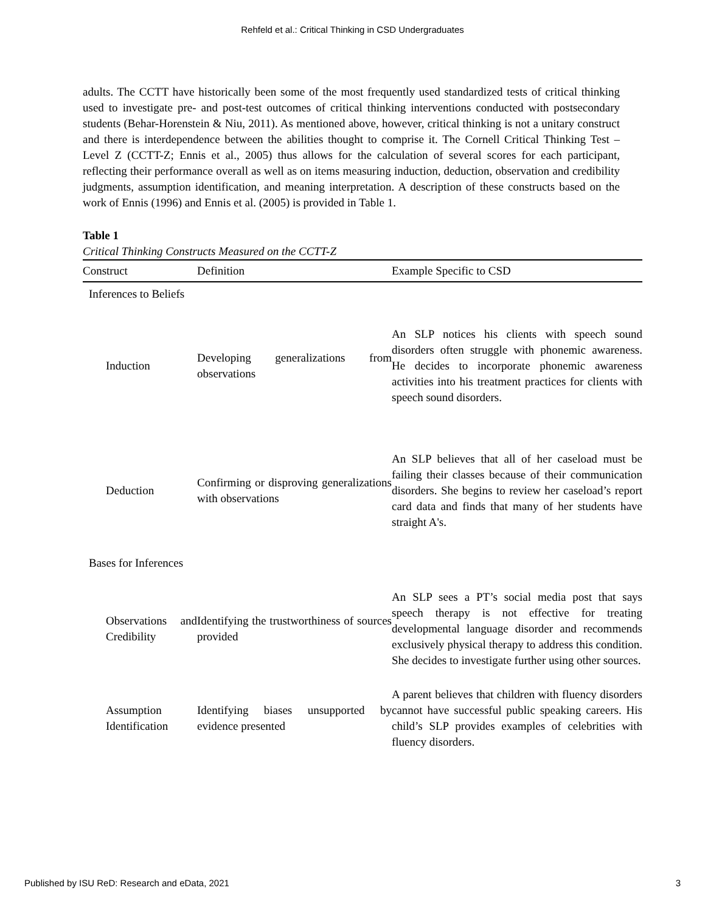Rehfeld et al.: Critical Thinking in CSD Undergraduates
adults. The CCTT have historically been some of the most frequently used standardized tests of critical thinking used to investigate pre- and post-test outcomes of critical thinking interventions conducted with postsecondary students (Behar-Horenstein & Niu, 2011). As mentioned above, however, critical thinking is not a unitary construct and there is interdependence between the abilities thought to comprise it. The Cornell Critical Thinking Test – Level Z (CCTT-Z; Ennis et al., 2005) thus allows for the calculation of several scores for each participant, reflecting their performance overall as well as on items measuring induction, deduction, observation and credibility judgments, assumption identification, and meaning interpretation. A description of these constructs based on the work of Ennis (1996) and Ennis et al. (2005) is provided in Table 1.
Table 1
Critical Thinking Constructs Measured on the CCTT-Z
| Construct | Definition | Example Specific to CSD |
| --- | --- | --- |
| Inferences to Beliefs | | |
| Induction | Developing generalizations from observations | An SLP notices his clients with speech sound disorders often struggle with phonemic awareness. He decides to incorporate phonemic awareness activities into his treatment practices for clients with speech sound disorders. |
| Deduction | Confirming or disproving generalizations with observations | An SLP believes that all of her caseload must be failing their classes because of their communication disorders. She begins to review her caseload’s report card data and finds that many of her students have straight A's. |
| Bases for Inferences | | |
| Observations and Credibility | Identifying the trustworthiness of sources provided | An SLP sees a PT’s social media post that says speech therapy is not effective for treating developmental language disorder and recommends exclusively physical therapy to address this condition. She decides to investigate further using other sources. |
| Assumption Identification | Identifying biases unsupported by evidence presented | A parent believes that children with fluency disorders cannot have successful public speaking careers. His child’s SLP provides examples of celebrities with fluency disorders. |
Published by ISU ReD: Research and eData, 2021 3